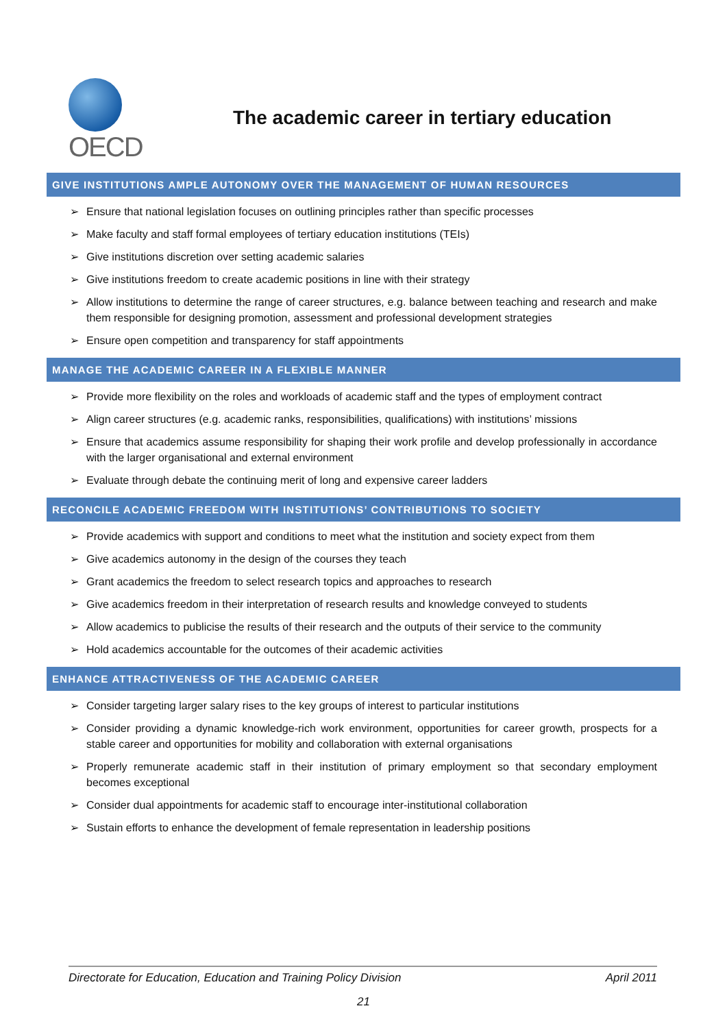OECD
The academic career in tertiary education
GIVE INSTITUTIONS AMPLE AUTONOMY OVER THE MANAGEMENT OF HUMAN RESOURCES
➢ Ensure that national legislation focuses on outlining principles rather than specific processes
➢ Make faculty and staff formal employees of tertiary education institutions (TEIs)
➢ Give institutions discretion over setting academic salaries
➢ Give institutions freedom to create academic positions in line with their strategy
➢ Allow institutions to determine the range of career structures, e.g. balance between teaching and research and make them responsible for designing promotion, assessment and professional development strategies
➢ Ensure open competition and transparency for staff appointments
MANAGE THE ACADEMIC CAREER IN A FLEXIBLE MANNER
➢ Provide more flexibility on the roles and workloads of academic staff and the types of employment contract
➢ Align career structures (e.g. academic ranks, responsibilities, qualifications) with institutions’ missions
➢ Ensure that academics assume responsibility for shaping their work profile and develop professionally in accordance with the larger organisational and external environment
➢ Evaluate through debate the continuing merit of long and expensive career ladders
RECONCILE ACADEMIC FREEDOM WITH INSTITUTIONS’ CONTRIBUTIONS TO SOCIETY
➢ Provide academics with support and conditions to meet what the institution and society expect from them
➢ Give academics autonomy in the design of the courses they teach
➢ Grant academics the freedom to select research topics and approaches to research
➢ Give academics freedom in their interpretation of research results and knowledge conveyed to students
➢ Allow academics to publicise the results of their research and the outputs of their service to the community
➢ Hold academics accountable for the outcomes of their academic activities
ENHANCE ATTRACTIVENESS OF THE ACADEMIC CAREER
➢ Consider targeting larger salary rises to the key groups of interest to particular institutions
➢ Consider providing a dynamic knowledge-rich work environment, opportunities for career growth, prospects for a stable career and opportunities for mobility and collaboration with external organisations
➢ Properly remunerate academic staff in their institution of primary employment so that secondary employment becomes exceptional
➢ Consider dual appointments for academic staff to encourage inter-institutional collaboration
➢ Sustain efforts to enhance the development of female representation in leadership positions
Directorate for Education, Education and Training Policy Division April 2011
21